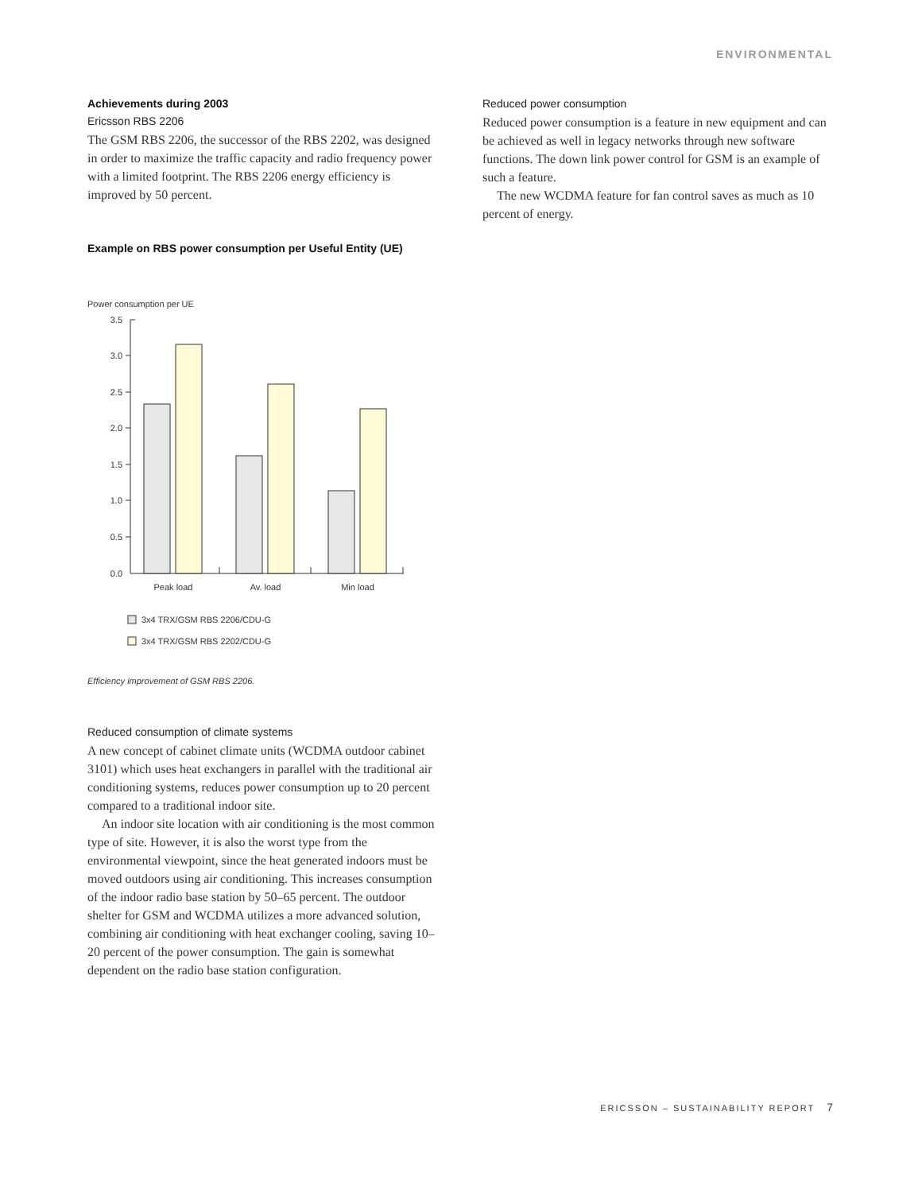ENVIRONMENTAL
Achievements during 2003
Ericsson RBS 2206
The GSM RBS 2206, the successor of the RBS 2202, was designed in order to maximize the traffic capacity and radio frequency power with a limited footprint. The RBS 2206 energy efficiency is improved by 50 percent.
Example on RBS power consumption per Useful Entity (UE)
Power consumption per UE
3.5
3.0
2.5
2.0
1.5
1.0
0.5
0.0
Peak load
Av. load
Min load
3x4 TRX/GSM RBS 2206/CDU-G
3x4 TRX/GSM RBS 2202/CDU-G
Efficiency improvement of GSM RBS 2206.
Reduced consumption of climate systems
A new concept of cabinet climate units (WCDMA outdoor cabinet 3101) which uses heat exchangers in parallel with the traditional air conditioning systems, reduces power consumption up to 20 percent compared to a traditional indoor site.
An indoor site location with air conditioning is the most common type of site. However, it is also the worst type from the environmental viewpoint, since the heat generated indoors must be moved outdoors using air conditioning. This increases consumption of the indoor radio base station by 50–65 percent. The outdoor shelter for GSM and WCDMA utilizes a more advanced solution, combining air conditioning with heat exchanger cooling, saving 10–20 percent of the power consumption. The gain is somewhat dependent on the radio base station configuration.
Reduced power consumption
Reduced power consumption is a feature in new equipment and can be achieved as well in legacy networks through new software functions. The down link power control for GSM is an example of such a feature.
The new WCDMA feature for fan control saves as much as 10 percent of energy.
ERICSSON – SUSTAINABILITY REPORT 7